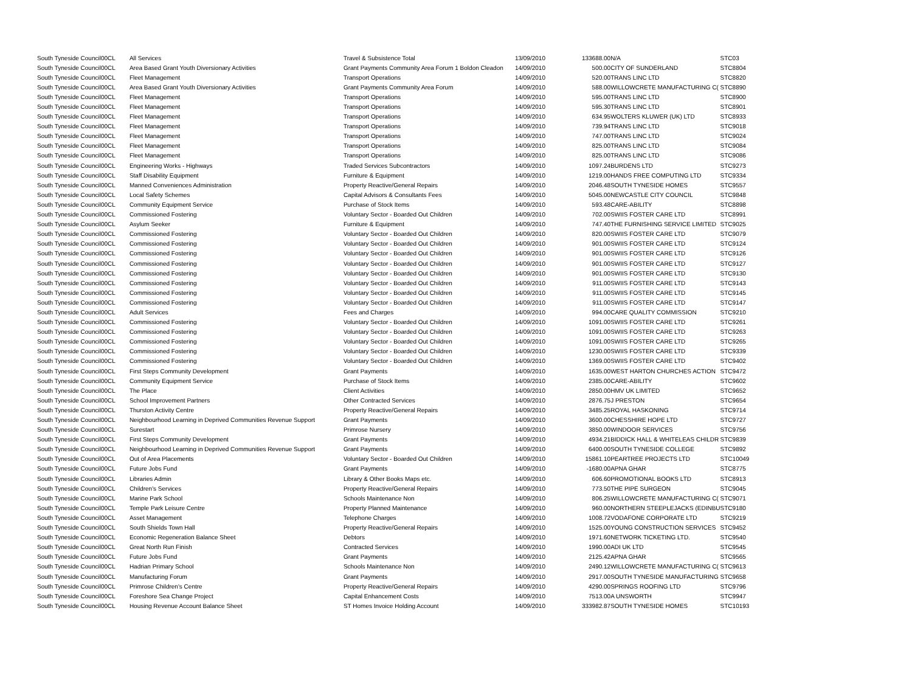| South Tyneside Council | 00CL | All Services | Travel & Subsistence Total | 13/09/2010 | 133688.00 | N/A | STC03 |
| South Tyneside Council | 00CL | Area Based Grant Youth Diversionary Activities | Grant Payments Community Area Forum 1 Boldon Cleadon | 14/09/2010 | 500.00 | CITY OF SUNDERLAND | STC8804 |
| South Tyneside Council | 00CL | Fleet Management | Transport Operations | 14/09/2010 | 520.00 | TRANS LINC LTD | STC8820 |
| South Tyneside Council | 00CL | Area Based Grant Youth Diversionary Activities | Grant Payments Community Area Forum | 14/09/2010 | 588.00 | WILLOWCRETE MANUFACTURING C( | STC8890 |
| South Tyneside Council | 00CL | Fleet Management | Transport Operations | 14/09/2010 | 595.00 | TRANS LINC LTD | STC8900 |
| South Tyneside Council | 00CL | Fleet Management | Transport Operations | 14/09/2010 | 595.30 | TRANS LINC LTD | STC8901 |
| South Tyneside Council | 00CL | Fleet Management | Transport Operations | 14/09/2010 | 634.95 | WOLTERS KLUWER (UK) LTD | STC8933 |
| South Tyneside Council | 00CL | Fleet Management | Transport Operations | 14/09/2010 | 739.94 | TRANS LINC LTD | STC9018 |
| South Tyneside Council | 00CL | Fleet Management | Transport Operations | 14/09/2010 | 747.00 | TRANS LINC LTD | STC9024 |
| South Tyneside Council | 00CL | Fleet Management | Transport Operations | 14/09/2010 | 825.00 | TRANS LINC LTD | STC9084 |
| South Tyneside Council | 00CL | Fleet Management | Transport Operations | 14/09/2010 | 825.00 | TRANS LINC LTD | STC9086 |
| South Tyneside Council | 00CL | Engineering Works - Highways | Traded Services Subcontractors | 14/09/2010 | 1097.24 | BURDENS LTD | STC9273 |
| South Tyneside Council | 00CL | Staff Disability Equipment | Furniture & Equipment | 14/09/2010 | 1219.00 | HANDS FREE COMPUTING LTD | STC9334 |
| South Tyneside Council | 00CL | Manned Conveniences Administration | Property Reactive/General Repairs | 14/09/2010 | 2046.48 | SOUTH TYNESIDE HOMES | STC9557 |
| South Tyneside Council | 00CL | Local Safety Schemes | Capital Advisors & Consultants Fees | 14/09/2010 | 5045.00 | NEWCASTLE CITY COUNCIL | STC9848 |
| South Tyneside Council | 00CL | Community Equipment Service | Purchase of Stock Items | 14/09/2010 | 593.48 | CARE-ABILITY | STC8898 |
| South Tyneside Council | 00CL | Commissioned Fostering | Voluntary Sector - Boarded Out Children | 14/09/2010 | 702.00 | SWIIS FOSTER CARE LTD | STC8991 |
| South Tyneside Council | 00CL | Asylum Seeker | Furniture & Equipment | 14/09/2010 | 747.40 | THE FURNISHING SERVICE LIMITED | STC9025 |
| South Tyneside Council | 00CL | Commissioned Fostering | Voluntary Sector - Boarded Out Children | 14/09/2010 | 820.00 | SWIIS FOSTER CARE LTD | STC9079 |
| South Tyneside Council | 00CL | Commissioned Fostering | Voluntary Sector - Boarded Out Children | 14/09/2010 | 901.00 | SWIIS FOSTER CARE LTD | STC9124 |
| South Tyneside Council | 00CL | Commissioned Fostering | Voluntary Sector - Boarded Out Children | 14/09/2010 | 901.00 | SWIIS FOSTER CARE LTD | STC9126 |
| South Tyneside Council | 00CL | Commissioned Fostering | Voluntary Sector - Boarded Out Children | 14/09/2010 | 901.00 | SWIIS FOSTER CARE LTD | STC9127 |
| South Tyneside Council | 00CL | Commissioned Fostering | Voluntary Sector - Boarded Out Children | 14/09/2010 | 901.00 | SWIIS FOSTER CARE LTD | STC9130 |
| South Tyneside Council | 00CL | Commissioned Fostering | Voluntary Sector - Boarded Out Children | 14/09/2010 | 911.00 | SWIIS FOSTER CARE LTD | STC9143 |
| South Tyneside Council | 00CL | Commissioned Fostering | Voluntary Sector - Boarded Out Children | 14/09/2010 | 911.00 | SWIIS FOSTER CARE LTD | STC9145 |
| South Tyneside Council | 00CL | Commissioned Fostering | Voluntary Sector - Boarded Out Children | 14/09/2010 | 911.00 | SWIIS FOSTER CARE LTD | STC9147 |
| South Tyneside Council | 00CL | Adult Services | Fees and Charges | 14/09/2010 | 994.00 | CARE QUALITY COMMISSION | STC9210 |
| South Tyneside Council | 00CL | Commissioned Fostering | Voluntary Sector - Boarded Out Children | 14/09/2010 | 1091.00 | SWIIS FOSTER CARE LTD | STC9261 |
| South Tyneside Council | 00CL | Commissioned Fostering | Voluntary Sector - Boarded Out Children | 14/09/2010 | 1091.00 | SWIIS FOSTER CARE LTD | STC9263 |
| South Tyneside Council | 00CL | Commissioned Fostering | Voluntary Sector - Boarded Out Children | 14/09/2010 | 1091.00 | SWIIS FOSTER CARE LTD | STC9265 |
| South Tyneside Council | 00CL | Commissioned Fostering | Voluntary Sector - Boarded Out Children | 14/09/2010 | 1230.00 | SWIIS FOSTER CARE LTD | STC9339 |
| South Tyneside Council | 00CL | Commissioned Fostering | Voluntary Sector - Boarded Out Children | 14/09/2010 | 1369.00 | SWIIS FOSTER CARE LTD | STC9402 |
| South Tyneside Council | 00CL | First Steps Community Development | Grant Payments | 14/09/2010 | 1635.00 | WEST HARTON CHURCHES ACTION | STC9472 |
| South Tyneside Council | 00CL | Community Equipment Service | Purchase of Stock Items | 14/09/2010 | 2385.00 | CARE-ABILITY | STC9602 |
| South Tyneside Council | 00CL | The Place | Client Activities | 14/09/2010 | 2850.00 | HMV UK LIMITED | STC9652 |
| South Tyneside Council | 00CL | School Improvement Partners | Other Contracted Services | 14/09/2010 | 2876.75 | J PRESTON | STC9654 |
| South Tyneside Council | 00CL | Thurston Activity Centre | Property Reactive/General Repairs | 14/09/2010 | 3485.25 | ROYAL HASKONING | STC9714 |
| South Tyneside Council | 00CL | Neighbourhood Learning in Deprived Communities Revenue Support | Grant Payments | 14/09/2010 | 3600.00 | CHESSHIRE HOPE LTD | STC9727 |
| South Tyneside Council | 00CL | Surestart | Primrose Nursery | 14/09/2010 | 3850.00 | WINDOOR SERVICES | STC9756 |
| South Tyneside Council | 00CL | First Steps Community Development | Grant Payments | 14/09/2010 | 4934.21 | BIDDICK HALL & WHITELEAS CHILDR | STC9839 |
| South Tyneside Council | 00CL | Neighbourhood Learning in Deprived Communities Revenue Support | Grant Payments | 14/09/2010 | 6400.00 | SOUTH TYNESIDE COLLEGE | STC9892 |
| South Tyneside Council | 00CL | Out of Area Placements | Voluntary Sector - Boarded Out Children | 14/09/2010 | 15861.10 | PEARTREE PROJECTS LTD | STC10049 |
| South Tyneside Council | 00CL | Future Jobs Fund | Grant Payments | 14/09/2010 | -1680.00 | APNA GHAR | STC8775 |
| South Tyneside Council | 00CL | Libraries Admin | Library & Other Books Maps etc. | 14/09/2010 | 606.60 | PROMOTIONAL BOOKS LTD | STC8913 |
| South Tyneside Council | 00CL | Children's Services | Property Reactive/General Repairs | 14/09/2010 | 773.50 | THE PIPE SURGEON | STC9045 |
| South Tyneside Council | 00CL | Marine Park School | Schools Maintenance Non | 14/09/2010 | 806.25 | WILLOWCRETE MANUFACTURING C( | STC9071 |
| South Tyneside Council | 00CL | Temple Park Leisure Centre | Property Planned Maintenance | 14/09/2010 | 960.00 | NORTHERN STEEPLEJACKS (EDINBU | STC9180 |
| South Tyneside Council | 00CL | Asset Management | Telephone Charges | 14/09/2010 | 1008.72 | VODAFONE CORPORATE LTD | STC9219 |
| South Tyneside Council | 00CL | South Shields Town Hall | Property Reactive/General Repairs | 14/09/2010 | 1525.00 | YOUNG CONSTRUCTION SERVICES | STC9452 |
| South Tyneside Council | 00CL | Economic Regeneration Balance Sheet | Debtors | 14/09/2010 | 1971.60 | NETWORK TICKETING LTD. | STC9540 |
| South Tyneside Council | 00CL | Great North Run Finish | Contracted Services | 14/09/2010 | 1990.00 | ADI UK LTD | STC9545 |
| South Tyneside Council | 00CL | Future Jobs Fund | Grant Payments | 14/09/2010 | 2125.42 | APNA GHAR | STC9565 |
| South Tyneside Council | 00CL | Hadrian Primary School | Schools Maintenance Non | 14/09/2010 | 2490.12 | WILLOWCRETE MANUFACTURING C( | STC9613 |
| South Tyneside Council | 00CL | Manufacturing Forum | Grant Payments | 14/09/2010 | 2917.00 | SOUTH TYNESIDE MANUFACTURING | STC9658 |
| South Tyneside Council | 00CL | Primrose Children's Centre | Property Reactive/General Repairs | 14/09/2010 | 4290.00 | SPRINGS ROOFING LTD | STC9796 |
| South Tyneside Council | 00CL | Foreshore Sea Change Project | Capital Enhancement Costs | 14/09/2010 | 7513.00 | A UNSWORTH | STC9947 |
| South Tyneside Council | 00CL | Housing Revenue Account Balance Sheet | ST Homes Invoice Holding Account | 14/09/2010 | 333982.87 | SOUTH TYNESIDE HOMES | STC10193 |